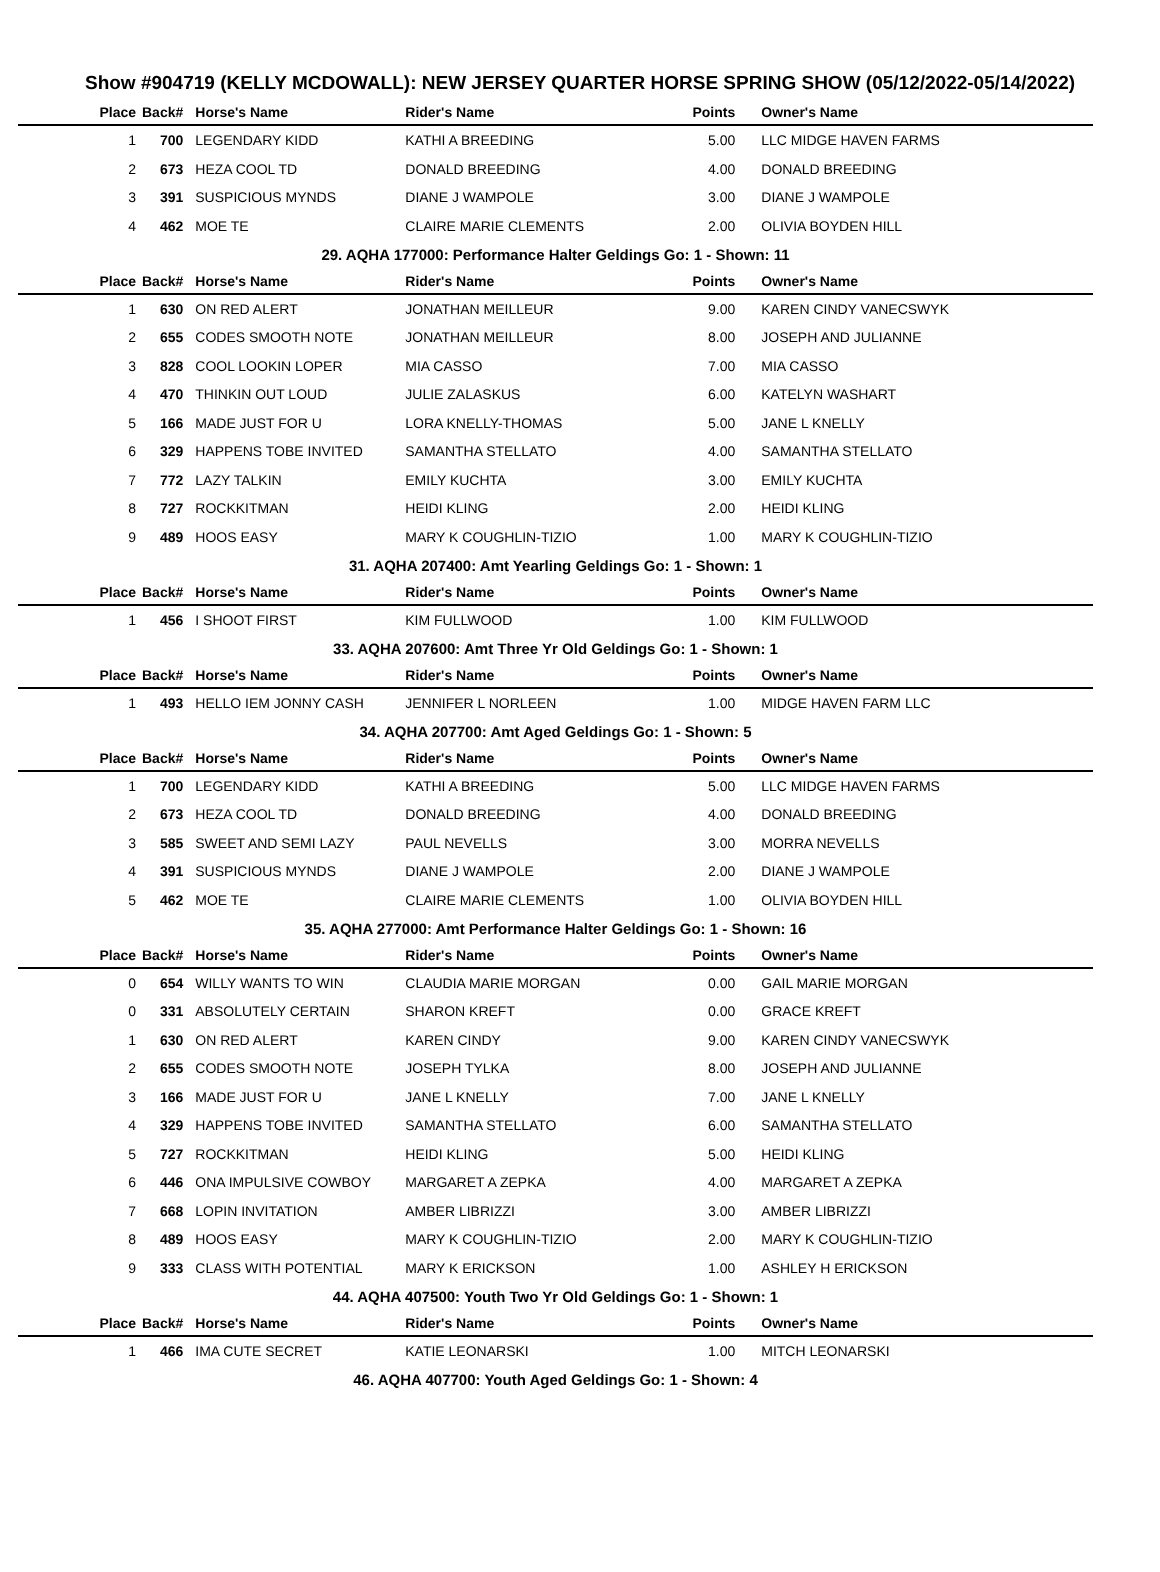Show #904719 (KELLY MCDOWALL): NEW JERSEY QUARTER HORSE SPRING SHOW (05/12/2022-05/14/2022)
| Place | Back# | Horse's Name | Rider's Name | Points | Owner's Name |
| --- | --- | --- | --- | --- | --- |
| 1 | 700 | LEGENDARY KIDD | KATHI A BREEDING | 5.00 | LLC MIDGE HAVEN FARMS |
| 2 | 673 | HEZA COOL TD | DONALD BREEDING | 4.00 | DONALD BREEDING |
| 3 | 391 | SUSPICIOUS MYNDS | DIANE J WAMPOLE | 3.00 | DIANE J WAMPOLE |
| 4 | 462 | MOE TE | CLAIRE MARIE CLEMENTS | 2.00 | OLIVIA BOYDEN HILL |
| 29. AQHA 177000: Performance Halter Geldings Go: 1 - Shown: 11 | | | | | |
| Place | Back# | Horse's Name | Rider's Name | Points | Owner's Name |
| 1 | 630 | ON RED ALERT | JONATHAN MEILLEUR | 9.00 | KAREN CINDY VANECSWYK |
| 2 | 655 | CODES SMOOTH NOTE | JONATHAN MEILLEUR | 8.00 | JOSEPH AND JULIANNE |
| 3 | 828 | COOL LOOKIN LOPER | MIA CASSO | 7.00 | MIA CASSO |
| 4 | 470 | THINKIN OUT LOUD | JULIE ZALASKUS | 6.00 | KATELYN WASHART |
| 5 | 166 | MADE JUST FOR U | LORA KNELLY-THOMAS | 5.00 | JANE L KNELLY |
| 6 | 329 | HAPPENS TOBE INVITED | SAMANTHA STELLATO | 4.00 | SAMANTHA STELLATO |
| 7 | 772 | LAZY TALKIN | EMILY KUCHTA | 3.00 | EMILY KUCHTA |
| 8 | 727 | ROCKKITMAN | HEIDI KLING | 2.00 | HEIDI KLING |
| 9 | 489 | HOOS EASY | MARY K COUGHLIN-TIZIO | 1.00 | MARY K COUGHLIN-TIZIO |
| 31. AQHA 207400: Amt Yearling Geldings Go: 1 - Shown: 1 | | | | | |
| Place | Back# | Horse's Name | Rider's Name | Points | Owner's Name |
| 1 | 456 | I SHOOT FIRST | KIM FULLWOOD | 1.00 | KIM FULLWOOD |
| 33. AQHA 207600: Amt Three Yr Old Geldings Go: 1 - Shown: 1 | | | | | |
| Place | Back# | Horse's Name | Rider's Name | Points | Owner's Name |
| 1 | 493 | HELLO IEM JONNY CASH | JENNIFER L NORLEEN | 1.00 | MIDGE HAVEN FARM LLC |
| 34. AQHA 207700: Amt Aged Geldings Go: 1 - Shown: 5 | | | | | |
| Place | Back# | Horse's Name | Rider's Name | Points | Owner's Name |
| 1 | 700 | LEGENDARY KIDD | KATHI A BREEDING | 5.00 | LLC MIDGE HAVEN FARMS |
| 2 | 673 | HEZA COOL TD | DONALD BREEDING | 4.00 | DONALD BREEDING |
| 3 | 585 | SWEET AND SEMI LAZY | PAUL NEVELLS | 3.00 | MORRA NEVELLS |
| 4 | 391 | SUSPICIOUS MYNDS | DIANE J WAMPOLE | 2.00 | DIANE J WAMPOLE |
| 5 | 462 | MOE TE | CLAIRE MARIE CLEMENTS | 1.00 | OLIVIA BOYDEN HILL |
| 35. AQHA 277000: Amt Performance Halter Geldings Go: 1 - Shown: 16 | | | | | |
| Place | Back# | Horse's Name | Rider's Name | Points | Owner's Name |
| 0 | 654 | WILLY WANTS TO WIN | CLAUDIA MARIE MORGAN | 0.00 | GAIL MARIE MORGAN |
| 0 | 331 | ABSOLUTELY CERTAIN | SHARON KREFT | 0.00 | GRACE KREFT |
| 1 | 630 | ON RED ALERT | KAREN CINDY | 9.00 | KAREN CINDY VANECSWYK |
| 2 | 655 | CODES SMOOTH NOTE | JOSEPH TYLKA | 8.00 | JOSEPH AND JULIANNE |
| 3 | 166 | MADE JUST FOR U | JANE L KNELLY | 7.00 | JANE L KNELLY |
| 4 | 329 | HAPPENS TOBE INVITED | SAMANTHA STELLATO | 6.00 | SAMANTHA STELLATO |
| 5 | 727 | ROCKKITMAN | HEIDI KLING | 5.00 | HEIDI KLING |
| 6 | 446 | ONA IMPULSIVE COWBOY | MARGARET A ZEPKA | 4.00 | MARGARET A ZEPKA |
| 7 | 668 | LOPIN INVITATION | AMBER LIBRIZZI | 3.00 | AMBER LIBRIZZI |
| 8 | 489 | HOOS EASY | MARY K COUGHLIN-TIZIO | 2.00 | MARY K COUGHLIN-TIZIO |
| 9 | 333 | CLASS WITH POTENTIAL | MARY K ERICKSON | 1.00 | ASHLEY H ERICKSON |
| 44. AQHA 407500: Youth Two Yr Old Geldings Go: 1 - Shown: 1 | | | | | |
| Place | Back# | Horse's Name | Rider's Name | Points | Owner's Name |
| 1 | 466 | IMA CUTE SECRET | KATIE LEONARSKI | 1.00 | MITCH LEONARSKI |
| 46. AQHA 407700: Youth Aged Geldings Go: 1 - Shown: 4 | | | | | |